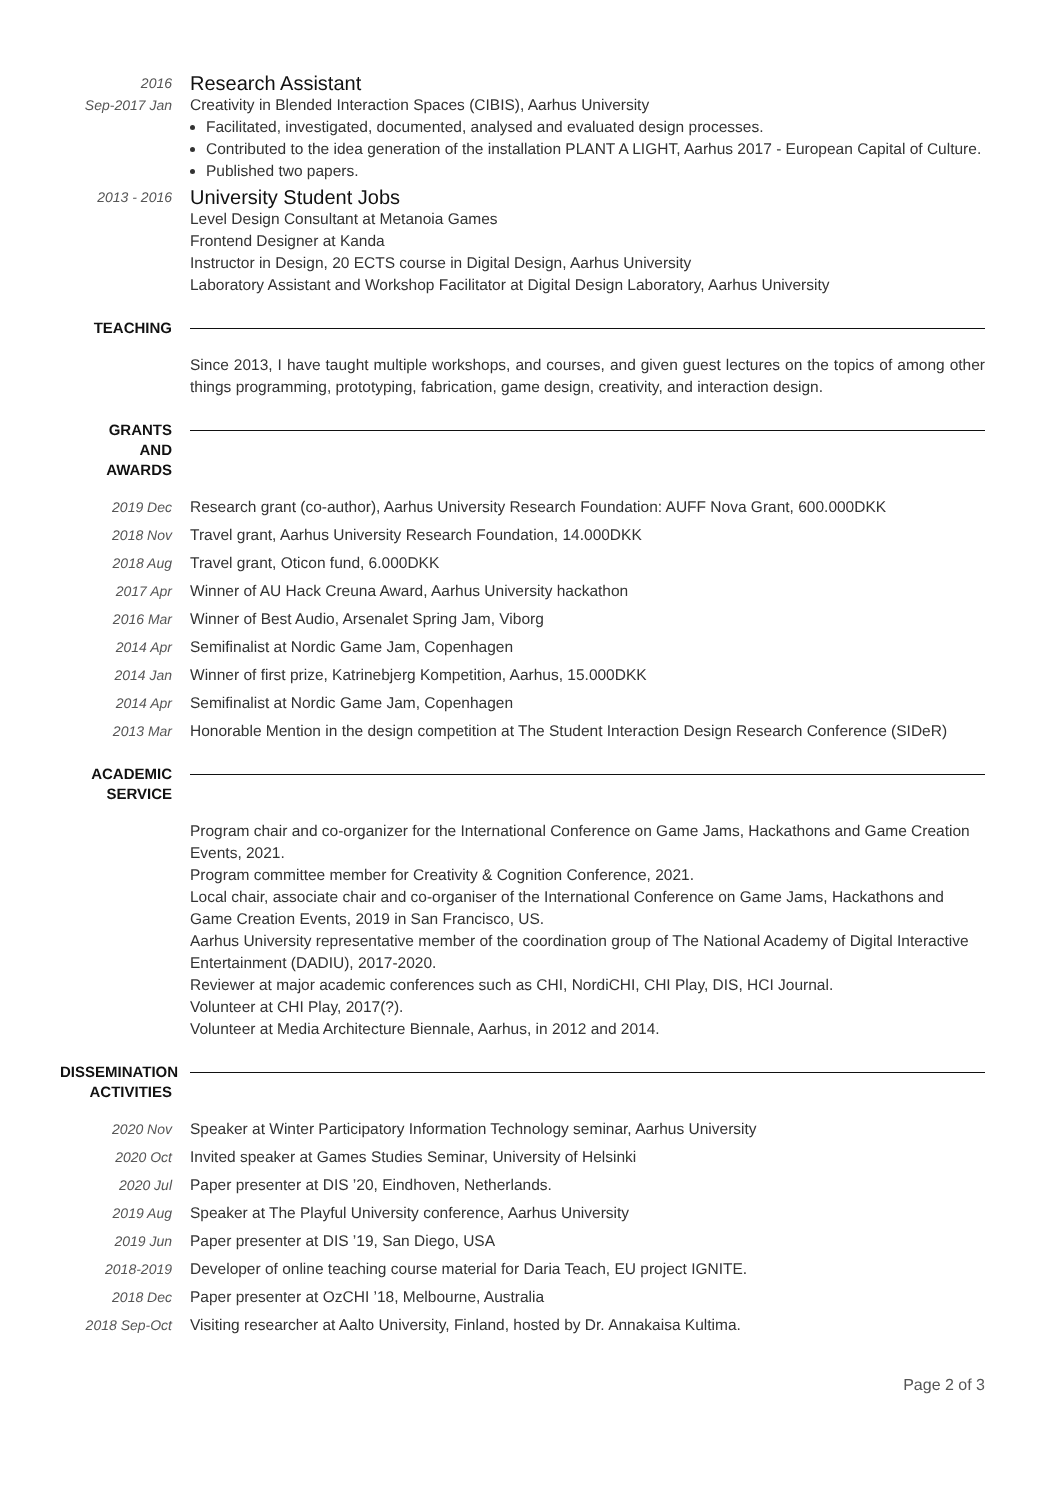2016
Sep-2017 Jan
Research Assistant
Creativity in Blended Interaction Spaces (CIBIS), Aarhus University
Facilitated, investigated, documented, analysed and evaluated design processes.
Contributed to the idea generation of the installation PLANT A LIGHT, Aarhus 2017 - European Capital of Culture.
Published two papers.
2013 - 2016
University Student Jobs
Level Design Consultant at Metanoia Games
Frontend Designer at Kanda
Instructor in Design, 20 ECTS course in Digital Design, Aarhus University
Laboratory Assistant and Workshop Facilitator at Digital Design Laboratory, Aarhus University
TEACHING
Since 2013, I have taught multiple workshops, and courses, and given guest lectures on the topics of among other things programming, prototyping, fabrication, game design, creativity, and interaction design.
GRANTS
AND
AWARDS
2019 Dec Research grant (co-author), Aarhus University Research Foundation: AUFF Nova Grant, 600.000DKK
2018 Nov Travel grant, Aarhus University Research Foundation, 14.000DKK
2018 Aug Travel grant, Oticon fund, 6.000DKK
2017 Apr Winner of AU Hack Creuna Award, Aarhus University hackathon
2016 Mar Winner of Best Audio, Arsenalet Spring Jam, Viborg
2014 Apr Semifinalist at Nordic Game Jam, Copenhagen
2014 Jan Winner of first prize, Katrinebjerg Kompetition, Aarhus, 15.000DKK
2014 Apr Semifinalist at Nordic Game Jam, Copenhagen
2013 Mar Honorable Mention in the design competition at The Student Interaction Design Research Conference (SIDeR)
ACADEMIC
SERVICE
Program chair and co-organizer for the International Conference on Game Jams, Hackathons and Game Creation Events, 2021.
Program committee member for Creativity & Cognition Conference, 2021.
Local chair, associate chair and co-organiser of the International Conference on Game Jams, Hackathons and Game Creation Events, 2019 in San Francisco, US.
Aarhus University representative member of the coordination group of The National Academy of Digital Interactive Entertainment (DADIU), 2017-2020.
Reviewer at major academic conferences such as CHI, NordiCHI, CHI Play, DIS, HCI Journal.
Volunteer at CHI Play, 2017(?).
Volunteer at Media Architecture Biennale, Aarhus, in 2012 and 2014.
DISSEMINATION
ACTIVITIES
2020 Nov Speaker at Winter Participatory Information Technology seminar, Aarhus University
2020 Oct Invited speaker at Games Studies Seminar, University of Helsinki
2020 Jul Paper presenter at DIS ’20, Eindhoven, Netherlands.
2019 Aug Speaker at The Playful University conference, Aarhus University
2019 Jun Paper presenter at DIS ’19, San Diego, USA
2018-2019 Developer of online teaching course material for Daria Teach, EU project IGNITE.
2018 Dec Paper presenter at OzCHI ’18, Melbourne, Australia
2018 Sep-Oct Visiting researcher at Aalto University, Finland, hosted by Dr. Annakaisa Kultima.
Page 2 of 3